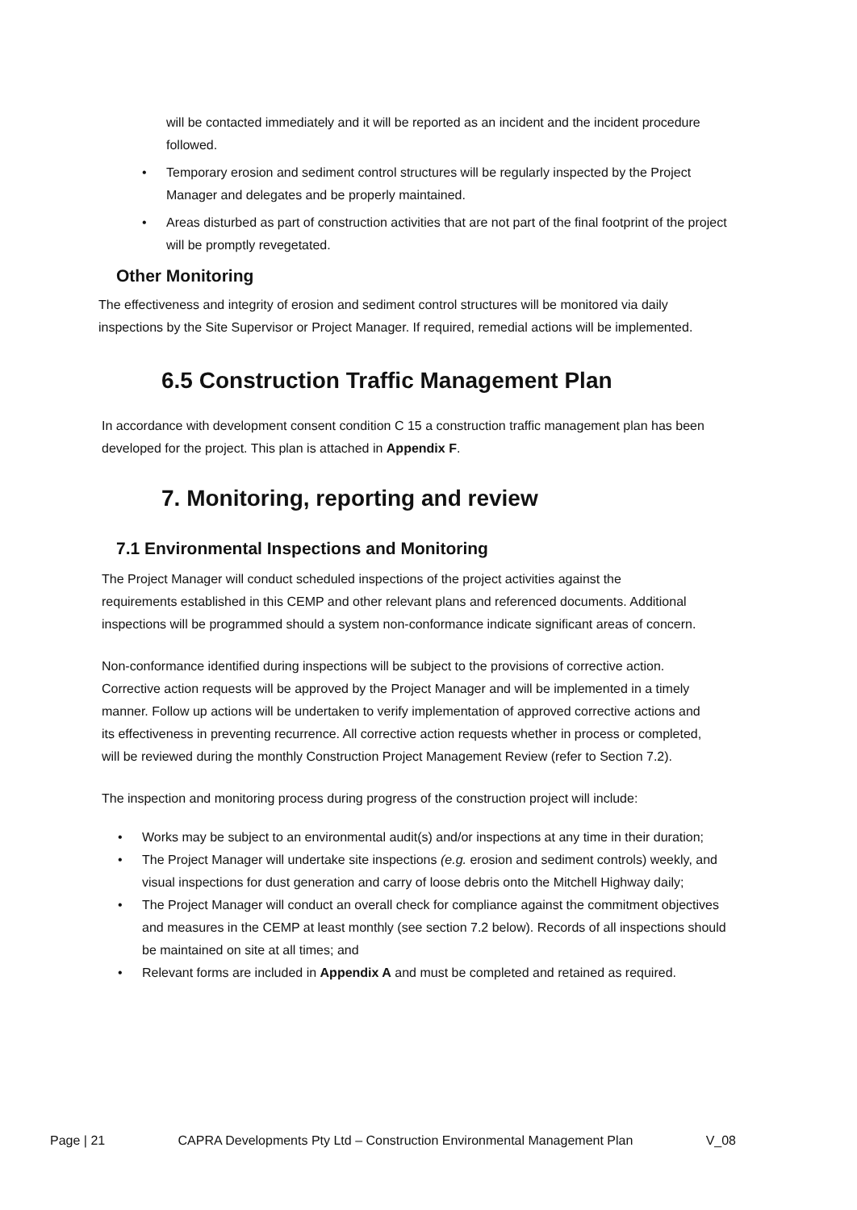will be contacted immediately and it will be reported as an incident and the incident procedure followed.
• Temporary erosion and sediment control structures will be regularly inspected by the Project Manager and delegates and be properly maintained.
• Areas disturbed as part of construction activities that are not part of the final footprint of the project will be promptly revegetated.
Other Monitoring
The effectiveness and integrity of erosion and sediment control structures will be monitored via daily inspections by the Site Supervisor or Project Manager. If required, remedial actions will be implemented.
6.5 Construction Traffic Management Plan
In accordance with development consent condition C 15 a construction traffic management plan has been developed for the project. This plan is attached in Appendix F.
7. Monitoring, reporting and review
7.1 Environmental Inspections and Monitoring
The Project Manager will conduct scheduled inspections of the project activities against the requirements established in this CEMP and other relevant plans and referenced documents. Additional inspections will be programmed should a system non-conformance indicate significant areas of concern.
Non-conformance identified during inspections will be subject to the provisions of corrective action. Corrective action requests will be approved by the Project Manager and will be implemented in a timely manner. Follow up actions will be undertaken to verify implementation of approved corrective actions and its effectiveness in preventing recurrence. All corrective action requests whether in process or completed, will be reviewed during the monthly Construction Project Management Review (refer to Section 7.2).
The inspection and monitoring process during progress of the construction project will include:
• Works may be subject to an environmental audit(s) and/or inspections at any time in their duration;
• The Project Manager will undertake site inspections (e.g. erosion and sediment controls) weekly, and visual inspections for dust generation and carry of loose debris onto the Mitchell Highway daily;
• The Project Manager will conduct an overall check for compliance against the commitment objectives and measures in the CEMP at least monthly (see section 7.2 below). Records of all inspections should be maintained on site at all times; and
• Relevant forms are included in Appendix A and must be completed and retained as required.
Page | 21 CAPRA Developments Pty Ltd – Construction Environmental Management Plan V_08